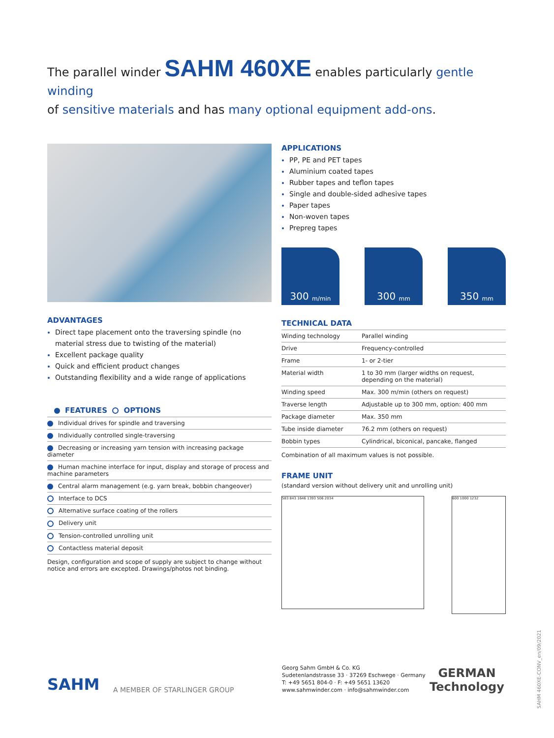The parallel winder SAHM 460XE enables particularly gentle winding
of sensitive materials and has many optional equipment add-ons.
ADVANTAGES
Direct tape placement onto the traversing spindle (no material stress due to twisting of the material)
Excellent package quality
Quick and efficient product changes
Outstanding flexibility and a wide range of applications
FEATURES OPTIONS
| Individual drives for spindle and traversing |
| Individually controlled single-traversing |
| Decreasing or increasing yarn tension with increasing package diameter |
| Human machine interface for input, display and storage of process and machine parameters |
| Central alarm management (e.g. yarn break, bobbin changeover) |
| Interface to DCS |
| Alternative surface coating of the rollers |
| Delivery unit |
| Tension-controlled unrolling unit |
| Contactless material deposit |
Design, configuration and scope of supply are subject to change without notice and errors are excepted. Drawings/photos not binding.
APPLICATIONS
PP, PE and PET tapes
Aluminium coated tapes
Rubber tapes and teflon tapes
Single and double-sided adhesive tapes
Paper tapes
Non-woven tapes
Prepreg tapes
300 m/min
300 mm
350 mm
TECHNICAL DATA
| Winding technology | Parallel winding |
| Drive | Frequency-controlled |
| Frame | 1- or 2-tier |
| Material width | 1 to 30 mm (larger widths on request, depending on the material) |
| Winding speed | Max. 300 m/min (others on request) |
| Traverse length | Adjustable up to 300 mm, option: 400 mm |
| Package diameter | Max. 350 mm |
| Tube inside diameter | 76.2 mm (others on request) |
| Bobbin types | Cylindrical, biconical, pancake, flanged |
Combination of all maximum values is not possible.
FRAME UNIT
(standard version without delivery unit and unrolling unit)
583 843 1646 1393 506 2034
600 1000 1232
SAHM
A MEMBER OF STARLINGER GROUP
Georg Sahm GmbH & Co. KG
Sudetenlandstrasse 33 · 37269 Eschwege · Germany
T: +49 5651 804-0 · F: +49 5651 13620
www.sahmwinder.com · info@sahmwinder.com
GERMAN
Technology
SAHM 460XE-CONV_en/09/2021